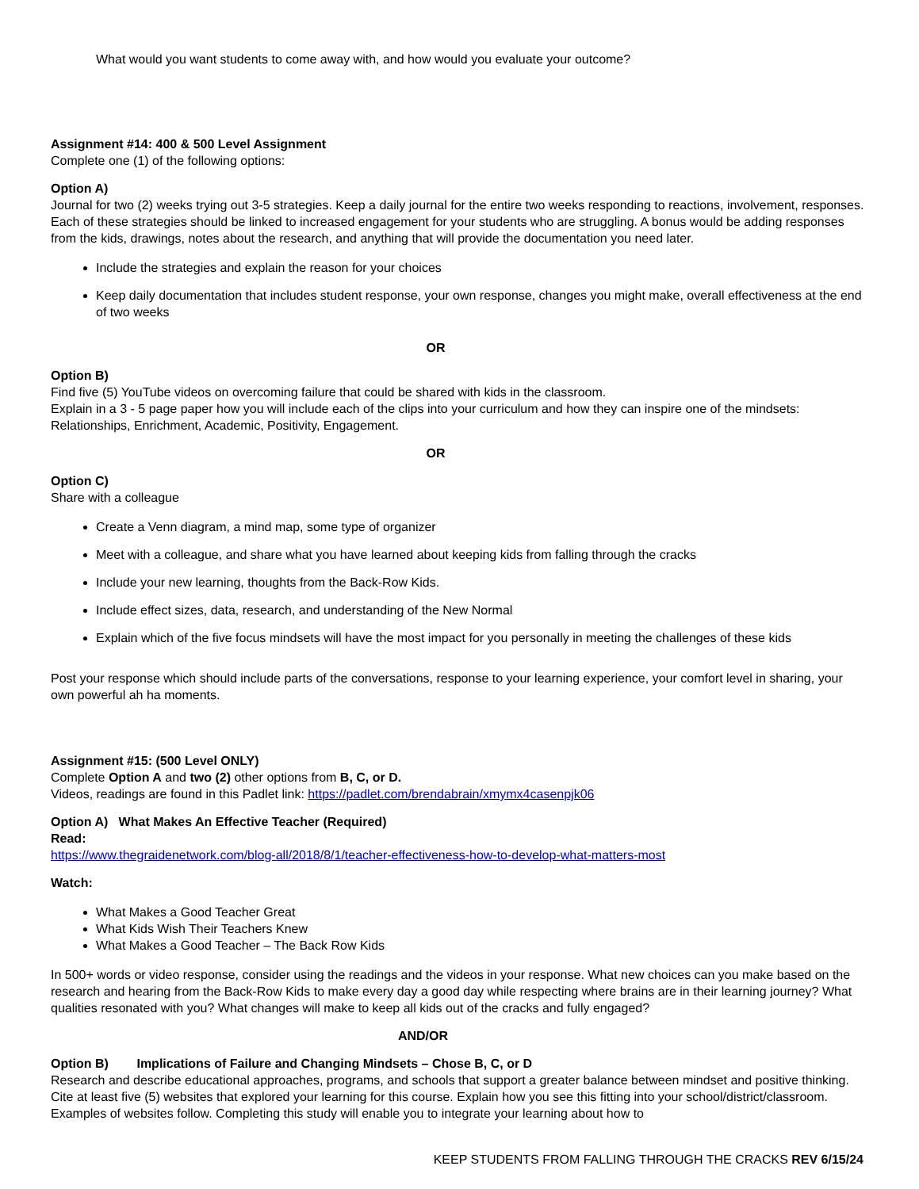What would you want students to come away with, and how would you evaluate your outcome?
Assignment #14: 400 & 500 Level Assignment
Complete one (1) of the following options:
Option A)
Journal for two (2) weeks trying out 3-5 strategies. Keep a daily journal for the entire two weeks responding to reactions, involvement, responses. Each of these strategies should be linked to increased engagement for your students who are struggling. A bonus would be adding responses from the kids, drawings, notes about the research, and anything that will provide the documentation you need later.
Include the strategies and explain the reason for your choices
Keep daily documentation that includes student response, your own response, changes you might make, overall effectiveness at the end of two weeks
OR
Option B)
Find five (5) YouTube videos on overcoming failure that could be shared with kids in the classroom.
Explain in a 3 - 5 page paper how you will include each of the clips into your curriculum and how they can inspire one of the mindsets: Relationships, Enrichment, Academic, Positivity, Engagement.
OR
Option C)
Share with a colleague
Create a Venn diagram, a mind map, some type of organizer
Meet with a colleague, and share what you have learned about keeping kids from falling through the cracks
Include your new learning, thoughts from the Back-Row Kids.
Include effect sizes, data, research, and understanding of the New Normal
Explain which of the five focus mindsets will have the most impact for you personally in meeting the challenges of these kids
Post your response which should include parts of the conversations, response to your learning experience, your comfort level in sharing, your own powerful ah ha moments.
Assignment #15: (500 Level ONLY)
Complete Option A and two (2) other options from B, C, or D.
Videos, readings are found in this Padlet link: https://padlet.com/brendabrain/xmymx4casenpjk06
Option A) What Makes An Effective Teacher (Required)
Read:
https://www.thegraidenetwork.com/blog-all/2018/8/1/teacher-effectiveness-how-to-develop-what-matters-most
Watch:
What Makes a Good Teacher Great
What Kids Wish Their Teachers Knew
What Makes a Good Teacher – The Back Row Kids
In 500+ words or video response, consider using the readings and the videos in your response. What new choices can you make based on the research and hearing from the Back-Row Kids to make every day a good day while respecting where brains are in their learning journey? What qualities resonated with you? What changes will make to keep all kids out of the cracks and fully engaged?
AND/OR
Option B) Implications of Failure and Changing Mindsets – Chose B, C, or D
Research and describe educational approaches, programs, and schools that support a greater balance between mindset and positive thinking. Cite at least five (5) websites that explored your learning for this course. Explain how you see this fitting into your school/district/classroom. Examples of websites follow. Completing this study will enable you to integrate your learning about how to
KEEP STUDENTS FROM FALLING THROUGH THE CRACKS REV 6/15/24